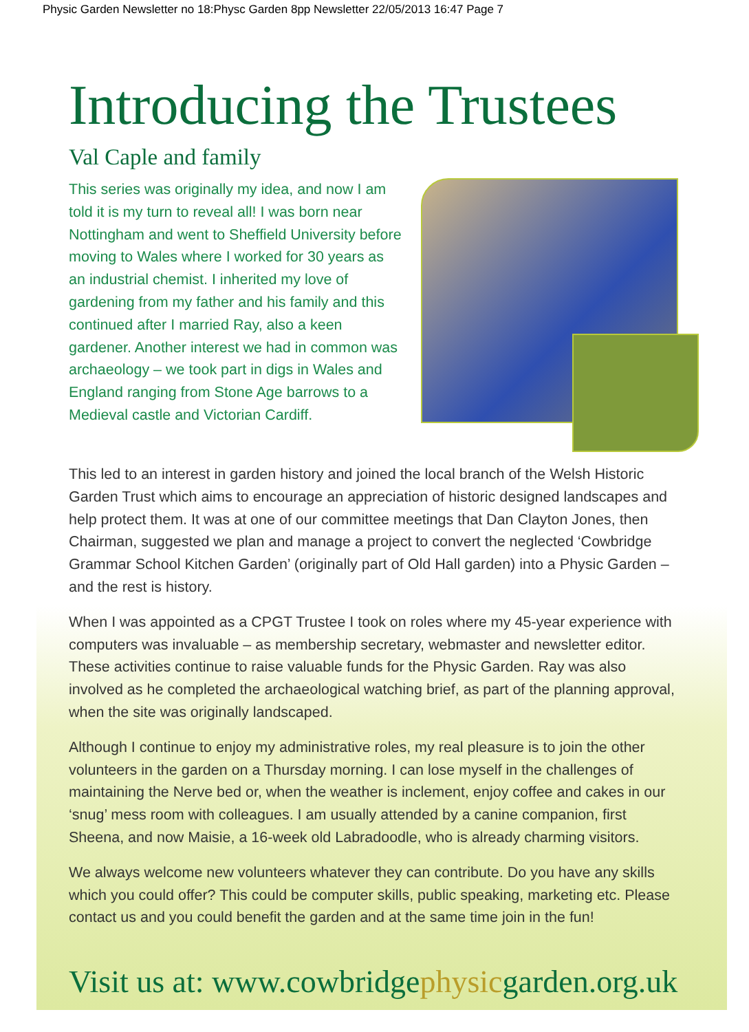Physic Garden Newsletter no 18:Physc Garden 8pp Newsletter 22/05/2013 16:47 Page 7
Introducing the Trustees
Val Caple and family
This series was originally my idea, and now I am told it is my turn to reveal all! I was born near Nottingham and went to Sheffield University before moving to Wales where I worked for 30 years as an industrial chemist. I inherited my love of gardening from my father and his family and this continued after I married Ray, also a keen gardener. Another interest we had in common was archaeology – we took part in digs in Wales and England ranging from Stone Age barrows to a Medieval castle and Victorian Cardiff.
This led to an interest in garden history and joined the local branch of the Welsh Historic Garden Trust which aims to encourage an appreciation of historic designed landscapes and help protect them. It was at one of our committee meetings that Dan Clayton Jones, then Chairman, suggested we plan and manage a project to convert the neglected ‘Cowbridge Grammar School Kitchen Garden’ (originally part of Old Hall garden) into a Physic Garden – and the rest is history.
When I was appointed as a CPGT Trustee I took on roles where my 45-year experience with computers was invaluable – as membership secretary, webmaster and newsletter editor. These activities continue to raise valuable funds for the Physic Garden. Ray was also involved as he completed the archaeological watching brief, as part of the planning approval, when the site was originally landscaped.
Although I continue to enjoy my administrative roles, my real pleasure is to join the other volunteers in the garden on a Thursday morning. I can lose myself in the challenges of maintaining the Nerve bed or, when the weather is inclement, enjoy coffee and cakes in our ‘snug’ mess room with colleagues. I am usually attended by a canine companion, first Sheena, and now Maisie, a 16-week old Labradoodle, who is already charming visitors.
We always welcome new volunteers whatever they can contribute. Do you have any skills which you could offer? This could be computer skills, public speaking, marketing etc. Please contact us and you could benefit the garden and at the same time join in the fun!
Visit us at: www.cowbridgephysicgarden.org.uk